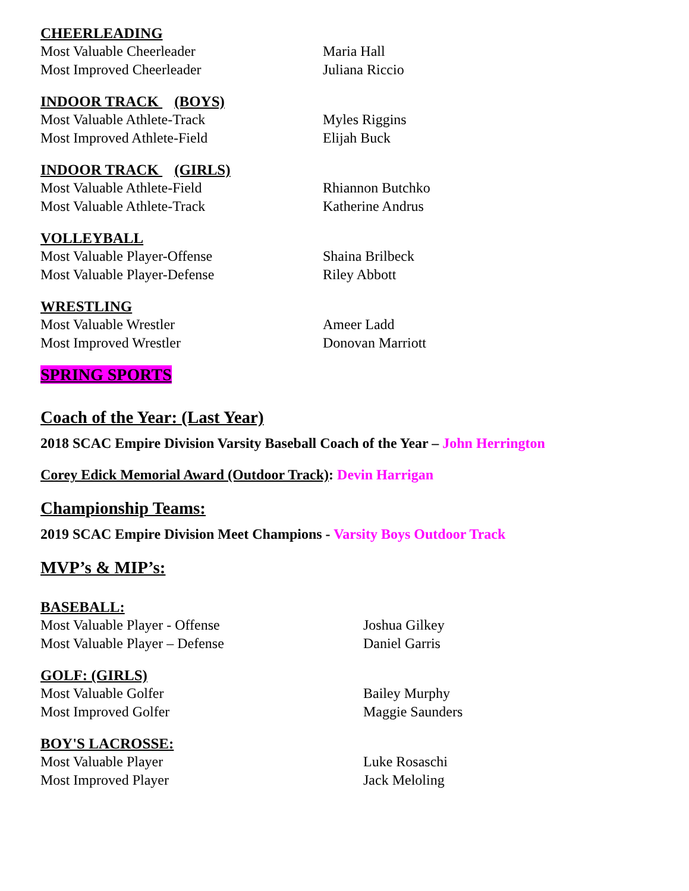CHEERLEADING
Most Valuable Cheerleader Maria Hall
Most Improved Cheerleader Juliana Riccio
INDOOR TRACK (BOYS)
Most Valuable Athlete-Track Myles Riggins
Most Improved Athlete-Field Elijah Buck
INDOOR TRACK (GIRLS)
Most Valuable Athlete-Field Rhiannon Butchko
Most Valuable Athlete-Track Katherine Andrus
VOLLEYBALL
Most Valuable Player-Offense Shaina Brilbeck
Most Valuable Player-Defense Riley Abbott
WRESTLING
Most Valuable Wrestler Ameer Ladd
Most Improved Wrestler Donovan Marriott
SPRING SPORTS
Coach of the Year: (Last Year)
2018 SCAC Empire Division Varsity Baseball Coach of the Year – John Herrington
Corey Edick Memorial Award (Outdoor Track): Devin Harrigan
Championship Teams:
2019 SCAC Empire Division Meet Champions - Varsity Boys Outdoor Track
MVP’s & MIP’s:
BASEBALL:
Most Valuable Player - Offense Joshua Gilkey
Most Valuable Player – Defense Daniel Garris
GOLF: (GIRLS)
Most Valuable Golfer Bailey Murphy
Most Improved Golfer Maggie Saunders
BOY'S LACROSSE:
Most Valuable Player Luke Rosaschi
Most Improved Player Jack Meloling